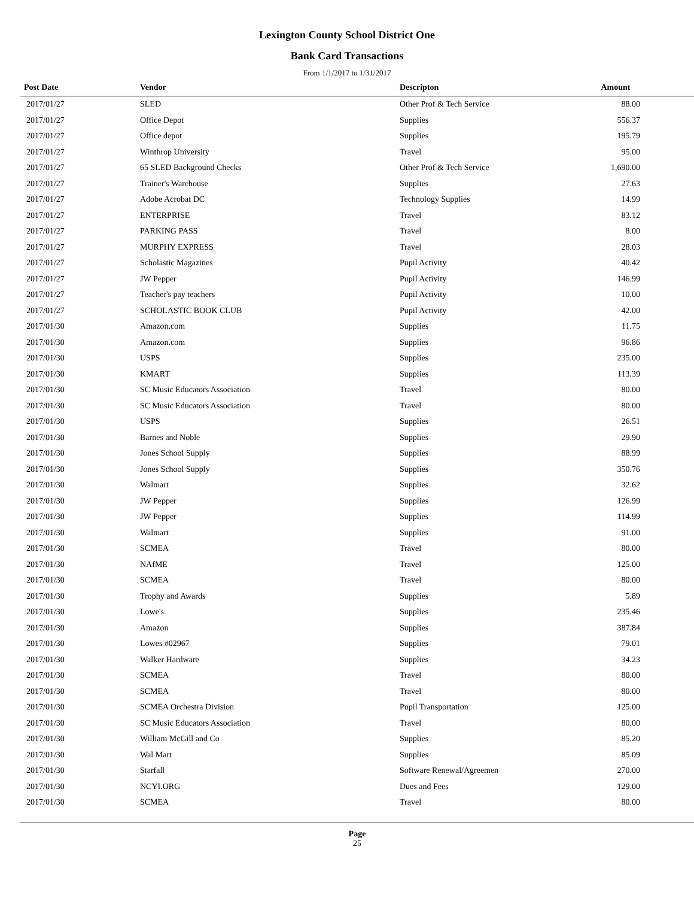Lexington County School District One
Bank Card Transactions
From 1/1/2017 to 1/31/2017
| Post Date | Vendor | Descripton | Amount | |
| --- | --- | --- | --- | --- |
| 2017/01/27 | SLED | Other Prof & Tech Service | 88.00 | |
| 2017/01/27 | Office Depot | Supplies | 556.37 | |
| 2017/01/27 | Office depot | Supplies | 195.79 | |
| 2017/01/27 | Winthrop University | Travel | 95.00 | |
| 2017/01/27 | 65 SLED Background Checks | Other Prof & Tech Service | 1,690.00 | |
| 2017/01/27 | Trainer's Warehouse | Supplies | 27.63 | |
| 2017/01/27 | Adobe Acrobat DC | Technology Supplies | 14.99 | |
| 2017/01/27 | ENTERPRISE | Travel | 83.12 | |
| 2017/01/27 | PARKING PASS | Travel | 8.00 | |
| 2017/01/27 | MURPHY EXPRESS | Travel | 28.03 | |
| 2017/01/27 | Scholastic Magazines | Pupil Activity | 40.42 | |
| 2017/01/27 | JW Pepper | Pupil Activity | 146.99 | |
| 2017/01/27 | Teacher's pay teachers | Pupil Activity | 10.00 | |
| 2017/01/27 | SCHOLASTIC BOOK CLUB | Pupil Activity | 42.00 | |
| 2017/01/30 | Amazon.com | Supplies | 11.75 | |
| 2017/01/30 | Amazon.com | Supplies | 96.86 | |
| 2017/01/30 | USPS | Supplies | 235.00 | |
| 2017/01/30 | KMART | Supplies | 113.39 | |
| 2017/01/30 | SC Music Educators Association | Travel | 80.00 | |
| 2017/01/30 | SC Music Educators Association | Travel | 80.00 | |
| 2017/01/30 | USPS | Supplies | 26.51 | |
| 2017/01/30 | Barnes and Noble | Supplies | 29.90 | |
| 2017/01/30 | Jones School Supply | Supplies | 88.99 | |
| 2017/01/30 | Jones School Supply | Supplies | 350.76 | |
| 2017/01/30 | Walmart | Supplies | 32.62 | |
| 2017/01/30 | JW Pepper | Supplies | 126.99 | |
| 2017/01/30 | JW Pepper | Supplies | 114.99 | |
| 2017/01/30 | Walmart | Supplies | 91.00 | |
| 2017/01/30 | SCMEA | Travel | 80.00 | |
| 2017/01/30 | NAfME | Travel | 125.00 | |
| 2017/01/30 | SCMEA | Travel | 80.00 | |
| 2017/01/30 | Trophy and Awards | Supplies | 5.89 | |
| 2017/01/30 | Lowe's | Supplies | 235.46 | |
| 2017/01/30 | Amazon | Supplies | 387.84 | |
| 2017/01/30 | Lowes #02967 | Supplies | 79.01 | |
| 2017/01/30 | Walker Hardware | Supplies | 34.23 | |
| 2017/01/30 | SCMEA | Travel | 80.00 | |
| 2017/01/30 | SCMEA | Travel | 80.00 | |
| 2017/01/30 | SCMEA Orchestra Division | Pupil Transportation | 125.00 | |
| 2017/01/30 | SC Music Educators Association | Travel | 80.00 | |
| 2017/01/30 | William McGill and Co | Supplies | 85.20 | |
| 2017/01/30 | Wal Mart | Supplies | 85.09 | |
| 2017/01/30 | Starfall | Software Renewal/Agreemen | 270.00 | |
| 2017/01/30 | NCYI.ORG | Dues and Fees | 129.00 | |
| 2017/01/30 | SCMEA | Travel | 80.00 | |
Page
25